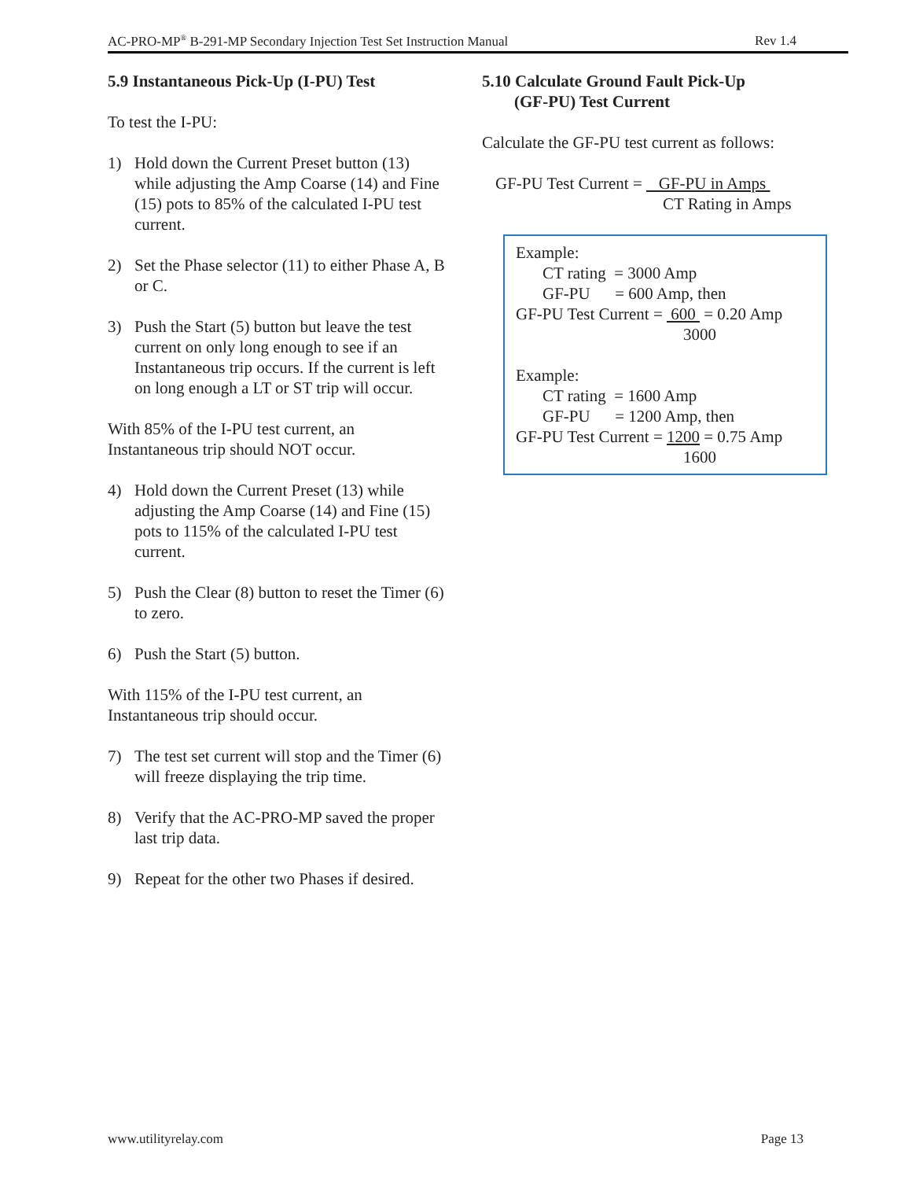AC-PRO-MP<sup>®</sup> B-291-MP Secondary Injection Test Set Instruction Manual Rev 1.4
5.9 Instantaneous Pick-Up (I-PU) Test
To test the I-PU:
1) Hold down the Current Preset button (13) while adjusting the Amp Coarse (14) and Fine (15) pots to 85% of the calculated I-PU test current.
2) Set the Phase selector (11) to either Phase A, B or C.
3) Push the Start (5) button but leave the test current on only long enough to see if an Instantaneous trip occurs. If the current is left on long enough a LT or ST trip will occur.
With 85% of the I-PU test current, an Instantaneous trip should NOT occur.
4) Hold down the Current Preset (13) while adjusting the Amp Coarse (14) and Fine (15) pots to 115% of the calculated I-PU test current.
5) Push the Clear (8) button to reset the Timer (6) to zero.
6) Push the Start (5) button.
With 115% of the I-PU test current, an Instantaneous trip should occur.
7) The test set current will stop and the Timer (6) will freeze displaying the trip time.
8) Verify that the AC-PRO-MP saved the proper last trip data.
9) Repeat for the other two Phases if desired.
5.10 Calculate Ground Fault Pick-Up
(GF-PU) Test Current
Calculate the GF-PU test current as follows:
GF-PU Test Current = GF-PU in Amps
CT Rating in Amps
Example:
CT rating = 3000 Amp
GF-PU = 600 Amp, then
GF-PU Test Current = 600 = 0.20 Amp
3000
Example:
CT rating = 1600 Amp
GF-PU = 1200 Amp, then
GF-PU Test Current = 1200 = 0.75 Amp
1600
www.utilityrelay.com Page 13